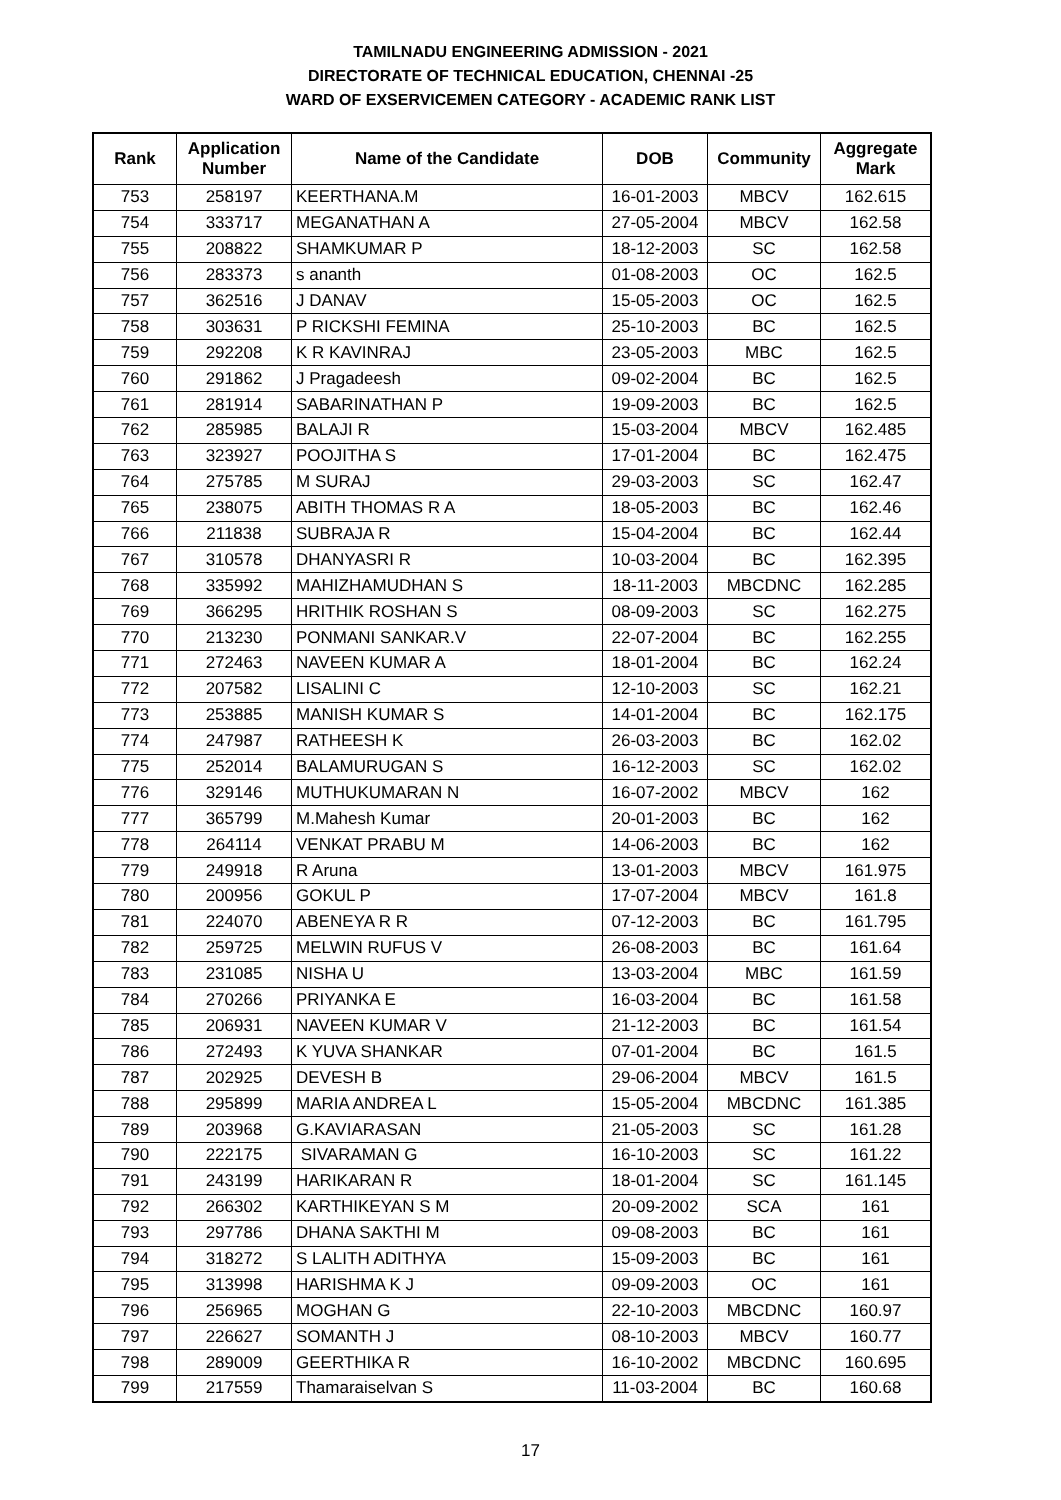TAMILNADU ENGINEERING ADMISSION - 2021
DIRECTORATE OF TECHNICAL EDUCATION, CHENNAI -25
WARD OF EXSERVICEMEN CATEGORY - ACADEMIC RANK LIST
| Rank | Application Number | Name of the Candidate | DOB | Community | Aggregate Mark |
| --- | --- | --- | --- | --- | --- |
| 753 | 258197 | KEERTHANA.M | 16-01-2003 | MBCV | 162.615 |
| 754 | 333717 | MEGANATHAN A | 27-05-2004 | MBCV | 162.58 |
| 755 | 208822 | SHAMKUMAR P | 18-12-2003 | SC | 162.58 |
| 756 | 283373 | s ananth | 01-08-2003 | OC | 162.5 |
| 757 | 362516 | J DANAV | 15-05-2003 | OC | 162.5 |
| 758 | 303631 | P RICKSHI FEMINA | 25-10-2003 | BC | 162.5 |
| 759 | 292208 | K R KAVINRAJ | 23-05-2003 | MBC | 162.5 |
| 760 | 291862 | J Pragadeesh | 09-02-2004 | BC | 162.5 |
| 761 | 281914 | SABARINATHAN P | 19-09-2003 | BC | 162.5 |
| 762 | 285985 | BALAJI R | 15-03-2004 | MBCV | 162.485 |
| 763 | 323927 | POOJITHA S | 17-01-2004 | BC | 162.475 |
| 764 | 275785 | M SURAJ | 29-03-2003 | SC | 162.47 |
| 765 | 238075 | ABITH THOMAS R A | 18-05-2003 | BC | 162.46 |
| 766 | 211838 | SUBRAJA R | 15-04-2004 | BC | 162.44 |
| 767 | 310578 | DHANYASRI R | 10-03-2004 | BC | 162.395 |
| 768 | 335992 | MAHIZHAMUDHAN S | 18-11-2003 | MBCDNC | 162.285 |
| 769 | 366295 | HRITHIK ROSHAN S | 08-09-2003 | SC | 162.275 |
| 770 | 213230 | PONMANI SANKAR.V | 22-07-2004 | BC | 162.255 |
| 771 | 272463 | NAVEEN KUMAR A | 18-01-2004 | BC | 162.24 |
| 772 | 207582 | LISALINI C | 12-10-2003 | SC | 162.21 |
| 773 | 253885 | MANISH KUMAR S | 14-01-2004 | BC | 162.175 |
| 774 | 247987 | RATHEESH K | 26-03-2003 | BC | 162.02 |
| 775 | 252014 | BALAMURUGAN S | 16-12-2003 | SC | 162.02 |
| 776 | 329146 | MUTHUKUMARAN N | 16-07-2002 | MBCV | 162 |
| 777 | 365799 | M.Mahesh Kumar | 20-01-2003 | BC | 162 |
| 778 | 264114 | VENKAT PRABU M | 14-06-2003 | BC | 162 |
| 779 | 249918 | R Aruna | 13-01-2003 | MBCV | 161.975 |
| 780 | 200956 | GOKUL P | 17-07-2004 | MBCV | 161.8 |
| 781 | 224070 | ABENEYA R R | 07-12-2003 | BC | 161.795 |
| 782 | 259725 | MELWIN RUFUS V | 26-08-2003 | BC | 161.64 |
| 783 | 231085 | NISHA U | 13-03-2004 | MBC | 161.59 |
| 784 | 270266 | PRIYANKA E | 16-03-2004 | BC | 161.58 |
| 785 | 206931 | NAVEEN KUMAR V | 21-12-2003 | BC | 161.54 |
| 786 | 272493 | K YUVA SHANKAR | 07-01-2004 | BC | 161.5 |
| 787 | 202925 | DEVESH B | 29-06-2004 | MBCV | 161.5 |
| 788 | 295899 | MARIA ANDREA L | 15-05-2004 | MBCDNC | 161.385 |
| 789 | 203968 | G.KAVIARASAN | 21-05-2003 | SC | 161.28 |
| 790 | 222175 | SIVARAMAN G | 16-10-2003 | SC | 161.22 |
| 791 | 243199 | HARIKARAN R | 18-01-2004 | SC | 161.145 |
| 792 | 266302 | KARTHIKEYAN S M | 20-09-2002 | SCA | 161 |
| 793 | 297786 | DHANA SAKTHI M | 09-08-2003 | BC | 161 |
| 794 | 318272 | S LALITH ADITHYA | 15-09-2003 | BC | 161 |
| 795 | 313998 | HARISHMA K J | 09-09-2003 | OC | 161 |
| 796 | 256965 | MOGHAN G | 22-10-2003 | MBCDNC | 160.97 |
| 797 | 226627 | SOMANTH J | 08-10-2003 | MBCV | 160.77 |
| 798 | 289009 | GEERTHIKA R | 16-10-2002 | MBCDNC | 160.695 |
| 799 | 217559 | Thamaraiselvan S | 11-03-2004 | BC | 160.68 |
17